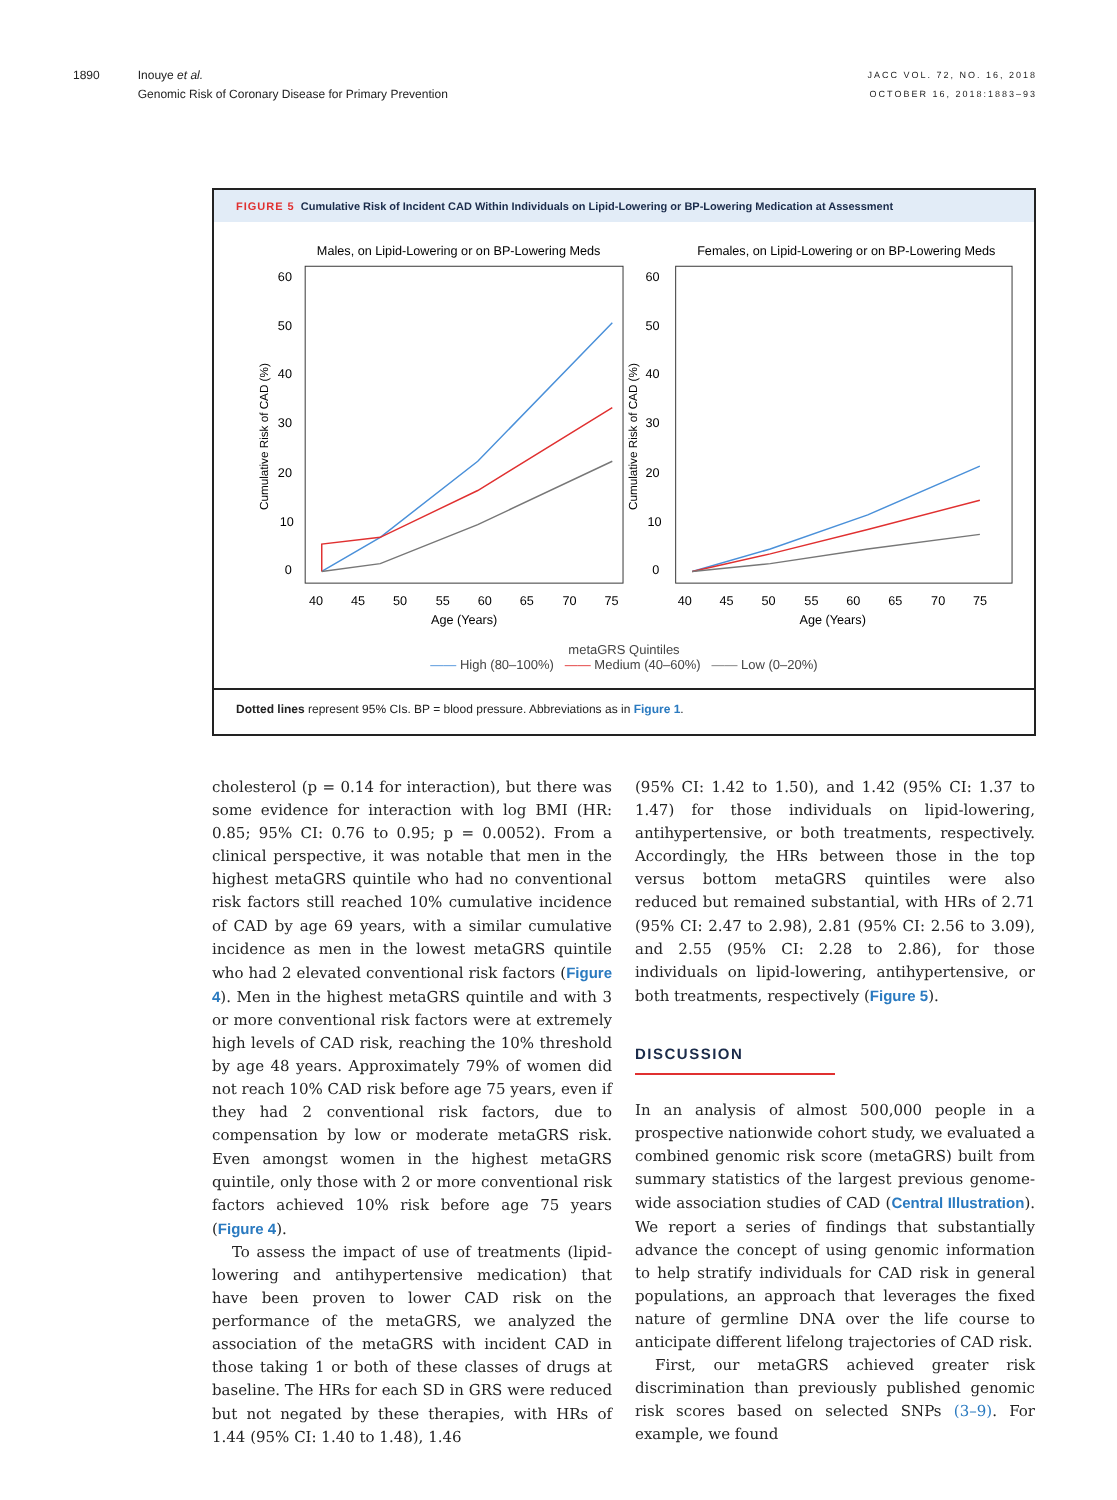1890 Inouye et al.
Genomic Risk of Coronary Disease for Primary Prevention
JACC VOL. 72, NO. 16, 2018
OCTOBER 16, 2018:1883–93
FIGURE 5 Cumulative Risk of Incident CAD Within Individuals on Lipid-Lowering or BP-Lowering Medication at Assessment
Males, on Lipid-Lowering or on BP-Lowering Meds
60
50
40
30
20
10
0
Cumulative Risk of CAD (%)
40
45
50
55
60
65
70
75
Age (Years)
Females, on Lipid-Lowering or on BP-Lowering Meds
60
50
40
30
20
10
0
Cumulative Risk of CAD (%)
40
45
50
55
60
65
70
75
Age (Years)
metaGRS Quintiles
—— High (80–100%) —— Medium (40–60%) —— Low (0–20%)
Dotted lines represent 95% CIs. BP = blood pressure. Abbreviations as in Figure 1.
cholesterol (p = 0.14 for interaction), but there was some evidence for interaction with log BMI (HR: 0.85; 95% CI: 0.76 to 0.95; p = 0.0052). From a clinical perspective, it was notable that men in the highest metaGRS quintile who had no conventional risk factors still reached 10% cumulative incidence of CAD by age 69 years, with a similar cumulative incidence as men in the lowest metaGRS quintile who had 2 elevated conventional risk factors (Figure 4). Men in the highest metaGRS quintile and with 3 or more conventional risk factors were at extremely high levels of CAD risk, reaching the 10% threshold by age 48 years. Approximately 79% of women did not reach 10% CAD risk before age 75 years, even if they had 2 conventional risk factors, due to compensation by low or moderate metaGRS risk. Even amongst women in the highest metaGRS quintile, only those with 2 or more conventional risk factors achieved 10% risk before age 75 years (Figure 4).
To assess the impact of use of treatments (lipid-lowering and antihypertensive medication) that have been proven to lower CAD risk on the performance of the metaGRS, we analyzed the association of the metaGRS with incident CAD in those taking 1 or both of these classes of drugs at baseline. The HRs for each SD in GRS were reduced but not negated by these therapies, with HRs of 1.44 (95% CI: 1.40 to 1.48), 1.46
(95% CI: 1.42 to 1.50), and 1.42 (95% CI: 1.37 to 1.47) for those individuals on lipid-lowering, antihypertensive, or both treatments, respectively. Accordingly, the HRs between those in the top versus bottom metaGRS quintiles were also reduced but remained substantial, with HRs of 2.71 (95% CI: 2.47 to 2.98), 2.81 (95% CI: 2.56 to 3.09), and 2.55 (95% CI: 2.28 to 2.86), for those individuals on lipid-lowering, antihypertensive, or both treatments, respectively (Figure 5).
DISCUSSION
In an analysis of almost 500,000 people in a prospective nationwide cohort study, we evaluated a combined genomic risk score (metaGRS) built from summary statistics of the largest previous genome-wide association studies of CAD (Central Illustration). We report a series of findings that substantially advance the concept of using genomic information to help stratify individuals for CAD risk in general populations, an approach that leverages the fixed nature of germline DNA over the life course to anticipate different lifelong trajectories of CAD risk.
First, our metaGRS achieved greater risk discrimination than previously published genomic risk scores based on selected SNPs (3–9). For example, we found